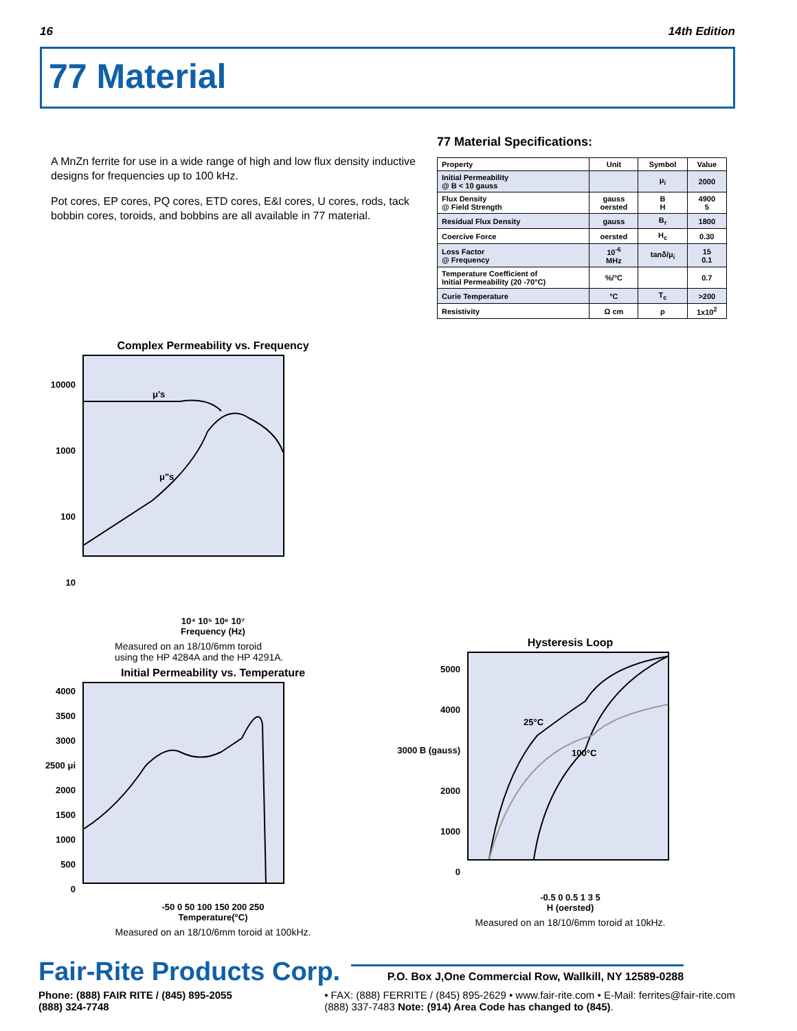16 14th Edition
77 Material
A MnZn ferrite for use in a wide range of high and low flux density inductive designs for frequencies up to 100 kHz.
Pot cores, EP cores, PQ cores, ETD cores, E&I cores, U cores, rods, tack bobbin cores, toroids, and bobbins are all available in 77 material.
77 Material Specifications:
| Property | Unit | Symbol | Value |
| --- | --- | --- | --- |
| Initial Permeability @ B < 10 gauss | | μ<sub>i</sub> | 2000 |
| Flux Density @ Field Strength | gauss oersted | B H | 4900 5 |
| Residual Flux Density | gauss | B<sub>r</sub> | 1800 |
| Coercive Force | oersted | H<sub>c</sub> | 0.30 |
| Loss Factor @ Frequency | 10<sup>-6</sup> MHz | tanδ/μ<sub>i</sub> | 15 0.1 |
| Temperature Coefficient of Initial Permeability (20 -70°C) | %/°C | | 0.7 |
| Curie Temperature | °C | T<sub>c</sub> | >200 |
| Resistivity | Ω cm | ρ | 1x10<sup>2</sup> |
Complex Permeability vs. Frequency
10000
1000
100
10
μ's
μ"s
10⁴ 10⁵ 10⁶ 10⁷
Frequency (Hz)
Measured on an 18/10/6mm toroid
using the HP 4284A and the HP 4291A.
Initial Permeability vs. Temperature
4000
3500
3000
2500 μi
2000
1500
1000
500
0
-50 0 50 100 150 200 250
Temperature(°C)
Measured on an 18/10/6mm toroid at 100kHz.
Hysteresis Loop
5000
4000
3000 B (gauss)
2000
1000
0
25°C
100°C
-0.5 0 0.5 1 3 5
H (oersted)
Measured on an 18/10/6mm toroid at 10kHz.
Fair-Rite Products Corp. P.O. Box J,One Commercial Row, Wallkill, NY 12589-0288
Phone: (888) FAIR RITE / (845) 895-2055
(888) 324-7748 • FAX: (888) FERRITE / (845) 895-2629 • www.fair-rite.com • E-Mail: ferrites@fair-rite.com
(888) 337-7483 Note: (914) Area Code has changed to (845).